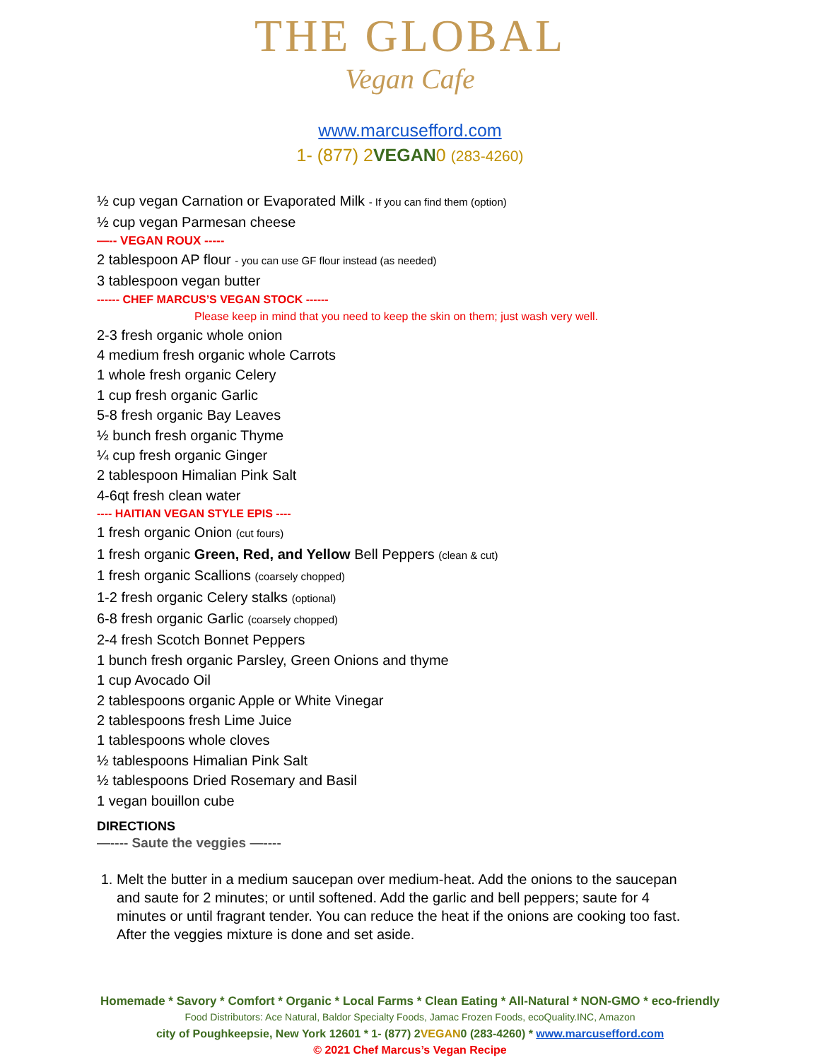THE GLOBAL
Vegan Cafe
www.marcusefford.com
1- (877) 2VEGAN0 (283-4260)
½ cup vegan Carnation or Evaporated Milk - If you can find them (option)
½ cup vegan Parmesan cheese
—-- VEGAN ROUX -----
2 tablespoon AP flour - you can use GF flour instead (as needed)
3 tablespoon vegan butter
------ CHEF MARCUS’S VEGAN STOCK ------
Please keep in mind that you need to keep the skin on them; just wash very well.
2-3 fresh organic whole onion
4 medium fresh organic whole Carrots
1 whole fresh organic Celery
1 cup fresh organic Garlic
5-8 fresh organic Bay Leaves
½ bunch fresh organic Thyme
¼ cup fresh organic Ginger
2 tablespoon Himalian Pink Salt
4-6qt fresh clean water
---- HAITIAN VEGAN STYLE EPIS ----
1 fresh organic Onion (cut fours)
1 fresh organic Green, Red, and Yellow Bell Peppers (clean & cut)
1 fresh organic Scallions (coarsely chopped)
1-2 fresh organic Celery stalks (optional)
6-8 fresh organic Garlic (coarsely chopped)
2-4 fresh Scotch Bonnet Peppers
1 bunch fresh organic Parsley, Green Onions and thyme
1 cup Avocado Oil
2 tablespoons organic Apple or White Vinegar
2 tablespoons fresh Lime Juice
1 tablespoons whole cloves
½ tablespoons Himalian Pink Salt
½ tablespoons Dried Rosemary and Basil
1 vegan bouillon cube
DIRECTIONS
—---- Saute the veggies —----
1. Melt the butter in a medium saucepan over medium-heat. Add the onions to the saucepan and saute for 2 minutes; or until softened. Add the garlic and bell peppers; saute for 4 minutes or until fragrant tender. You can reduce the heat if the onions are cooking too fast. After the veggies mixture is done and set aside.
Homemade * Savory * Comfort * Organic * Local Farms * Clean Eating * All-Natural * NON-GMO * eco-friendly
Food Distributors: Ace Natural, Baldor Specialty Foods, Jamac Frozen Foods, ecoQuality.INC, Amazon
city of Poughkeepsie, New York 12601 * 1- (877) 2VEGAN0 (283-4260) * www.marcusefford.com
© 2021 Chef Marcus’s Vegan Recipe